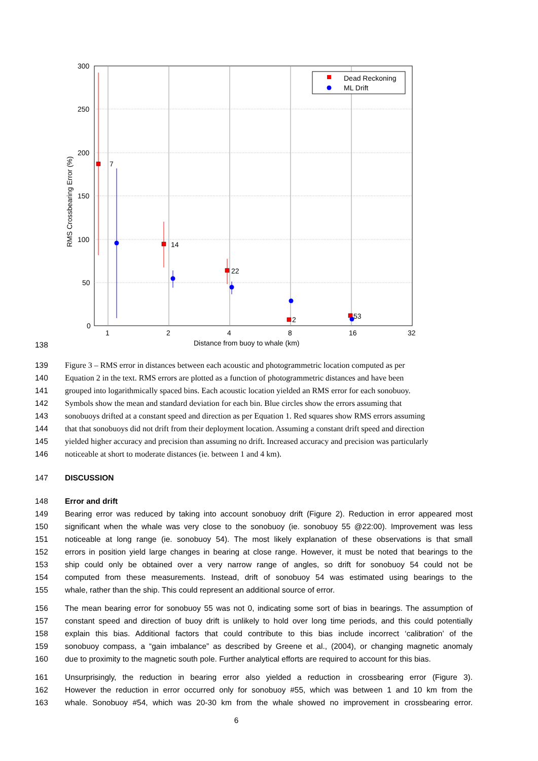300
250
200
150
100
50
0
1
2
4
8
16
32
Distance from buoy to whale (km)
RMS Crossbearing Error (%)
7
14
22
2
53
Dead Reckoning
ML Drift
138
139 Figure 3 – RMS error in distances between each acoustic and photogrammetric location computed as per
140 Equation 2 in the text. RMS errors are plotted as a function of photogrammetric distances and have been
141 grouped into logarithmically spaced bins. Each acoustic location yielded an RMS error for each sonobuoy.
142 Symbols show the mean and standard deviation for each bin. Blue circles show the errors assuming that
143 sonobuoys drifted at a constant speed and direction as per Equation 1. Red squares show RMS errors assuming
144 that that sonobuoys did not drift from their deployment location. Assuming a constant drift speed and direction
145 yielded higher accuracy and precision than assuming no drift. Increased accuracy and precision was particularly
146 noticeable at short to moderate distances (ie. between 1 and 4 km).
147 DISCUSSION
148 Error and drift
149 Bearing error was reduced by taking into account sonobuoy drift (Figure 2). Reduction in error appeared most
150 significant when the whale was very close to the sonobuoy (ie. sonobuoy 55 @22:00). Improvement was less
151 noticeable at long range (ie. sonobuoy 54). The most likely explanation of these observations is that small
152 errors in position yield large changes in bearing at close range. However, it must be noted that bearings to the
153 ship could only be obtained over a very narrow range of angles, so drift for sonobuoy 54 could not be
154 computed from these measurements. Instead, drift of sonobuoy 54 was estimated using bearings to the
155 whale, rather than the ship. This could represent an additional source of error.
156 The mean bearing error for sonobuoy 55 was not 0, indicating some sort of bias in bearings. The assumption of
157 constant speed and direction of buoy drift is unlikely to hold over long time periods, and this could potentially
158 explain this bias. Additional factors that could contribute to this bias include incorrect ‘calibration’ of the
159 sonobuoy compass, a “gain imbalance” as described by Greene et al., (2004), or changing magnetic anomaly
160 due to proximity to the magnetic south pole. Further analytical efforts are required to account for this bias.
161 Unsurprisingly, the reduction in bearing error also yielded a reduction in crossbearing error (Figure 3).
162 However the reduction in error occurred only for sonobuoy #55, which was between 1 and 10 km from the
163 whale. Sonobuoy #54, which was 20-30 km from the whale showed no improvement in crossbearing error.
6